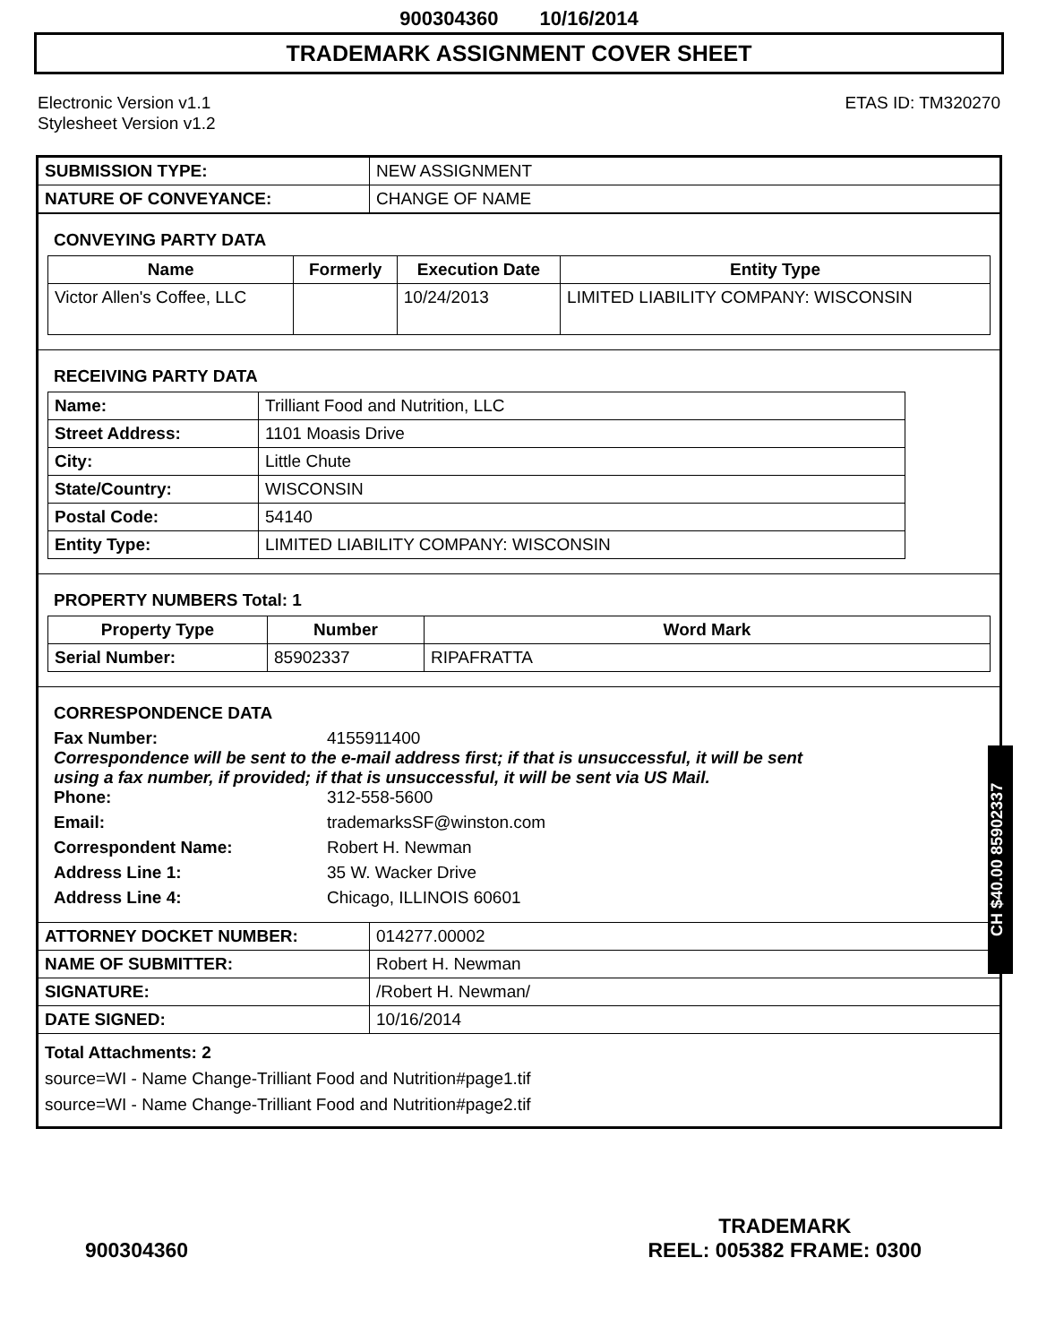900304360 10/16/2014
TRADEMARK ASSIGNMENT COVER SHEET
Electronic Version v1.1
Stylesheet Version v1.2
ETAS ID: TM320270
| SUBMISSION TYPE: | NEW ASSIGNMENT |
| NATURE OF CONVEYANCE: | CHANGE OF NAME |
CONVEYING PARTY DATA
| Name | Formerly | Execution Date | Entity Type |
| --- | --- | --- | --- |
| Victor Allen's Coffee, LLC | | 10/24/2013 | LIMITED LIABILITY COMPANY: WISCONSIN |
RECEIVING PARTY DATA
| Name: | Trilliant Food and Nutrition, LLC |
| Street Address: | 1101 Moasis Drive |
| City: | Little Chute |
| State/Country: | WISCONSIN |
| Postal Code: | 54140 |
| Entity Type: | LIMITED LIABILITY COMPANY: WISCONSIN |
PROPERTY NUMBERS Total: 1
| Property Type | Number | Word Mark |
| --- | --- | --- |
| Serial Number: | 85902337 | RIPAFRATTA |
CORRESPONDENCE DATA
Fax Number:
4155911400
Correspondence will be sent to the e-mail address first; if that is unsuccessful, it will be sent
using a fax number, if provided; if that is unsuccessful, it will be sent via US Mail.
Phone:
312-558-5600
Email:
trademarksSF@winston.com
Correspondent Name:
Robert H. Newman
Address Line 1:
35 W. Wacker Drive
Address Line 4:
Chicago, ILLINOIS 60601
| ATTORNEY DOCKET NUMBER: | 014277.00002 |
| NAME OF SUBMITTER: | Robert H. Newman |
| SIGNATURE: | /Robert H. Newman/ |
| DATE SIGNED: | 10/16/2014 |
Total Attachments: 2
source=WI - Name Change-Trilliant Food and Nutrition#page1.tif
source=WI - Name Change-Trilliant Food and Nutrition#page2.tif
CH $40.00 85902337
900304360
TRADEMARK
REEL: 005382 FRAME: 0300